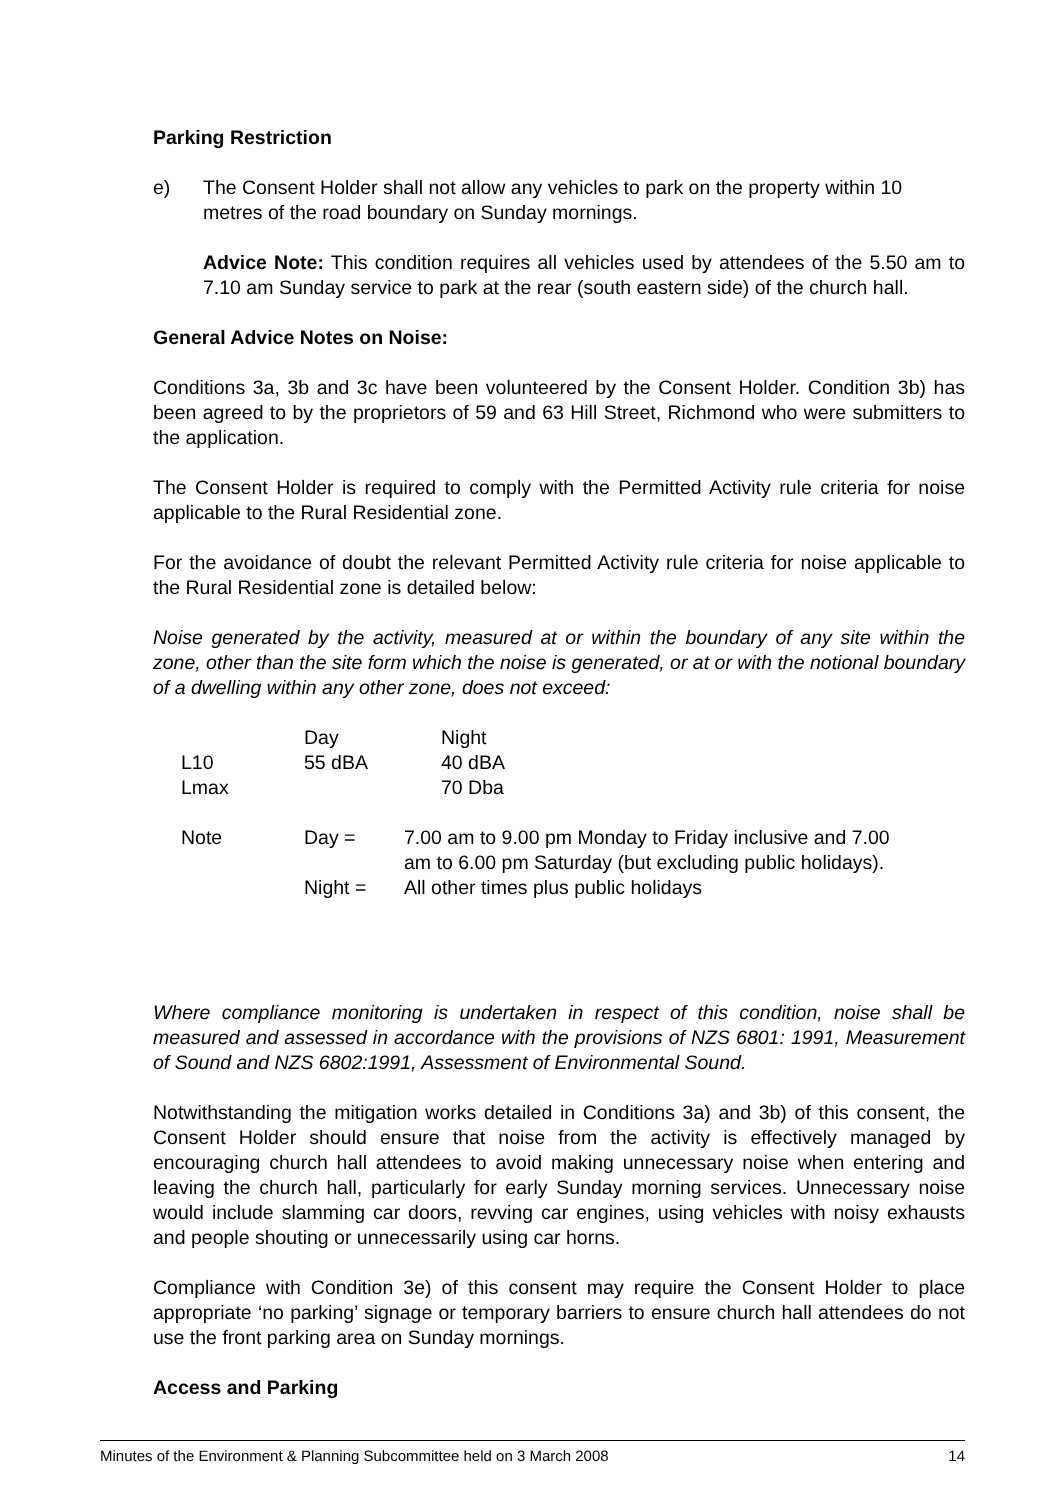Parking Restriction
e) The Consent Holder shall not allow any vehicles to park on the property within 10 metres of the road boundary on Sunday mornings.
Advice Note: This condition requires all vehicles used by attendees of the 5.50 am to 7.10 am Sunday service to park at the rear (south eastern side) of the church hall.
General Advice Notes on Noise:
Conditions 3a, 3b and 3c have been volunteered by the Consent Holder. Condition 3b) has been agreed to by the proprietors of 59 and 63 Hill Street, Richmond who were submitters to the application.
The Consent Holder is required to comply with the Permitted Activity rule criteria for noise applicable to the Rural Residential zone.
For the avoidance of doubt the relevant Permitted Activity rule criteria for noise applicable to the Rural Residential zone is detailed below:
Noise generated by the activity, measured at or within the boundary of any site within the zone, other than the site form which the noise is generated, or at or with the notional boundary of a dwelling within any other zone, does not exceed:
| | Day | Night |
| L10 | 55 dBA | 40 dBA |
| Lmax | | 70 Dba |
| Note | Day = | 7.00 am to 9.00 pm Monday to Friday inclusive and 7.00 am to 6.00 pm Saturday (but excluding public holidays). |
| | Night = | All other times plus public holidays |
Where compliance monitoring is undertaken in respect of this condition, noise shall be measured and assessed in accordance with the provisions of NZS 6801: 1991, Measurement of Sound and NZS 6802:1991, Assessment of Environmental Sound.
Notwithstanding the mitigation works detailed in Conditions 3a) and 3b) of this consent, the Consent Holder should ensure that noise from the activity is effectively managed by encouraging church hall attendees to avoid making unnecessary noise when entering and leaving the church hall, particularly for early Sunday morning services. Unnecessary noise would include slamming car doors, revving car engines, using vehicles with noisy exhausts and people shouting or unnecessarily using car horns.
Compliance with Condition 3e) of this consent may require the Consent Holder to place appropriate ‘no parking’ signage or temporary barriers to ensure church hall attendees do not use the front parking area on Sunday mornings.
Access and Parking
Minutes of the Environment & Planning Subcommittee held on 3 March 2008 14